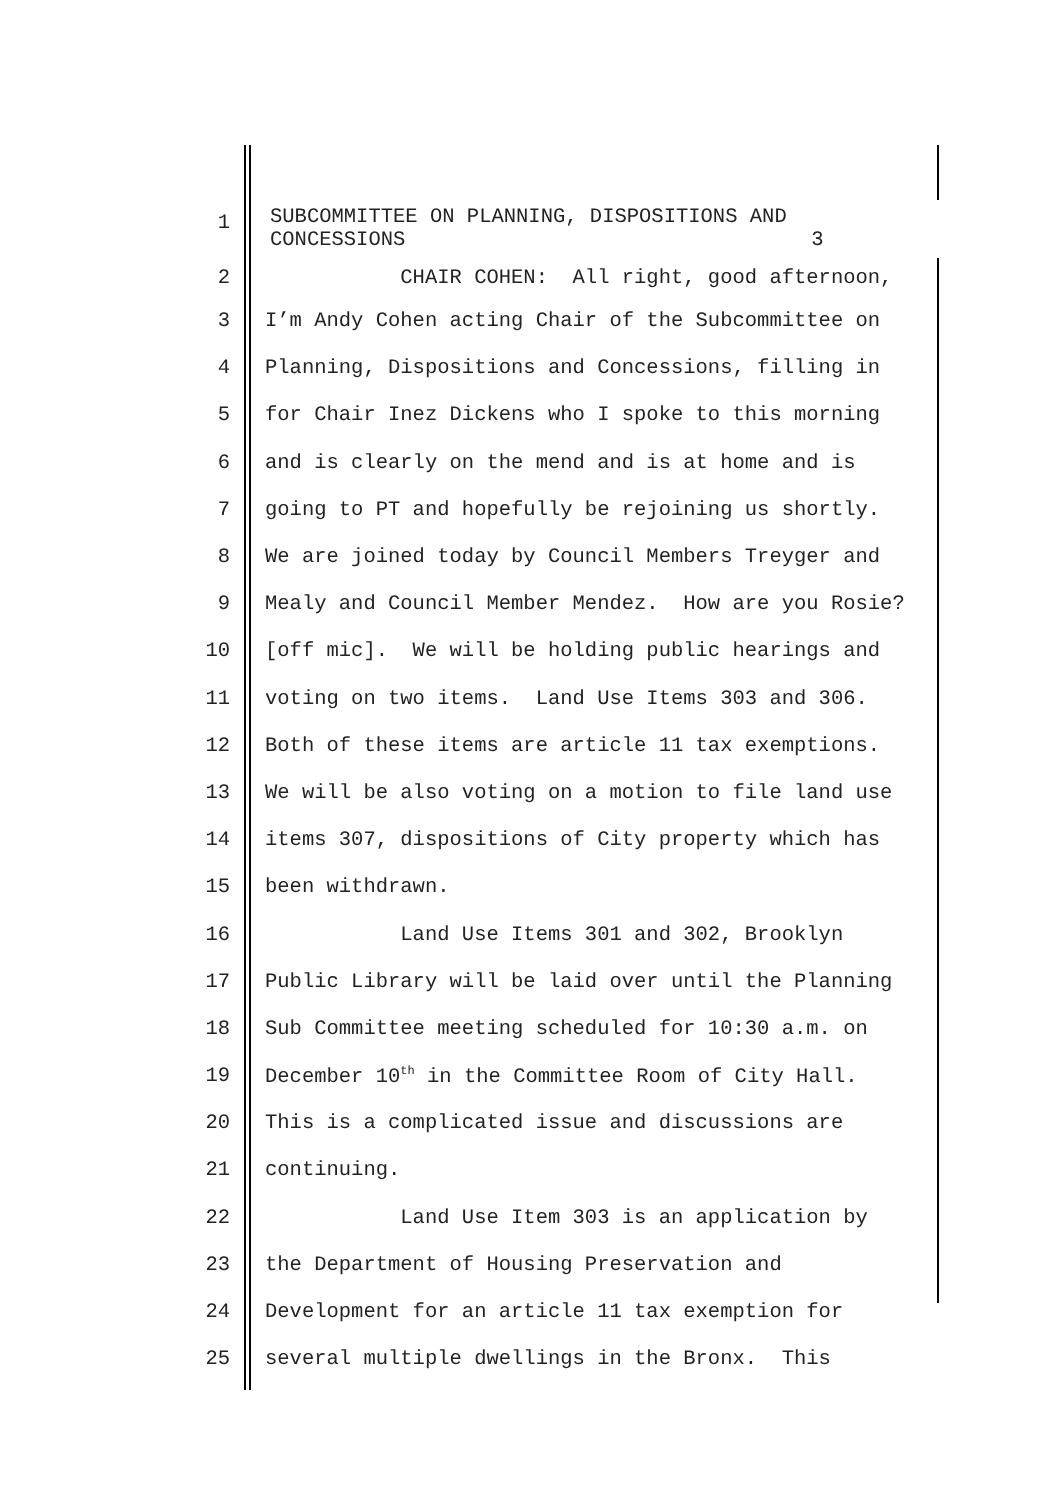1
SUBCOMMITTEE ON PLANNING, DISPOSITIONS AND CONCESSIONS 3
2
CHAIR COHEN: All right, good afternoon,
3
I’m Andy Cohen acting Chair of the Subcommittee on
4
Planning, Dispositions and Concessions, filling in
5
for Chair Inez Dickens who I spoke to this morning
6
and is clearly on the mend and is at home and is
7
going to PT and hopefully be rejoining us shortly.
8
We are joined today by Council Members Treyger and
9
Mealy and Council Member Mendez. How are you Rosie?
10
[off mic]. We will be holding public hearings and
11
voting on two items. Land Use Items 303 and 306.
12
Both of these items are article 11 tax exemptions.
13
We will be also voting on a motion to file land use
14
items 307, dispositions of City property which has
15
been withdrawn.
16
Land Use Items 301 and 302, Brooklyn
17
Public Library will be laid over until the Planning
18
Sub Committee meeting scheduled for 10:30 a.m. on
19
December 10<sup>th</sup> in the Committee Room of City Hall.
20
This is a complicated issue and discussions are
21
continuing.
22
Land Use Item 303 is an application by
23
the Department of Housing Preservation and
24
Development for an article 11 tax exemption for
25
several multiple dwellings in the Bronx. This